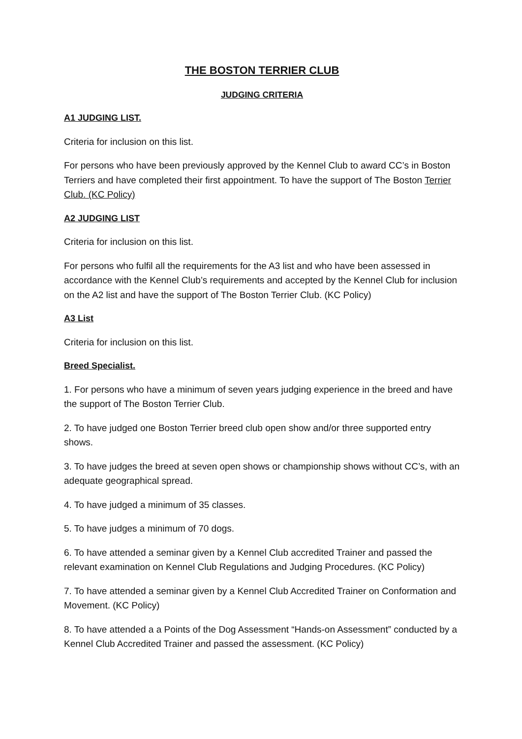THE BOSTON TERRIER CLUB
JUDGING CRITERIA
A1 JUDGING LIST.
Criteria for inclusion on this list.
For persons who have been previously approved by the Kennel Club to award CC’s in Boston Terriers and have completed their first appointment. To have the support of The Boston Terrier Club. (KC Policy)
A2 JUDGING LIST
Criteria for inclusion on this list.
For persons who fulfil all the requirements for the A3 list and who have been assessed in accordance with the Kennel Club’s requirements and accepted by the Kennel Club for inclusion on the A2 list and have the support of The Boston Terrier Club. (KC Policy)
A3 List
Criteria for inclusion on this list.
Breed Specialist.
1. For persons who have a minimum of seven years judging experience in the breed and have the support of The Boston Terrier Club.
2. To have judged one Boston Terrier breed club open show and/or three supported entry shows.
3. To have judges the breed at seven open shows or championship shows without CC’s, with an adequate geographical spread.
4. To have judged a minimum of 35 classes.
5. To have judges a minimum of 70 dogs.
6. To have attended a seminar given by a Kennel Club accredited Trainer and passed the relevant examination on Kennel Club Regulations and Judging Procedures. (KC Policy)
7. To have attended a seminar given by a Kennel Club Accredited Trainer on Conformation and Movement. (KC Policy)
8. To have attended a a Points of the Dog Assessment “Hands-on Assessment” conducted by a Kennel Club Accredited Trainer and passed the assessment. (KC Policy)